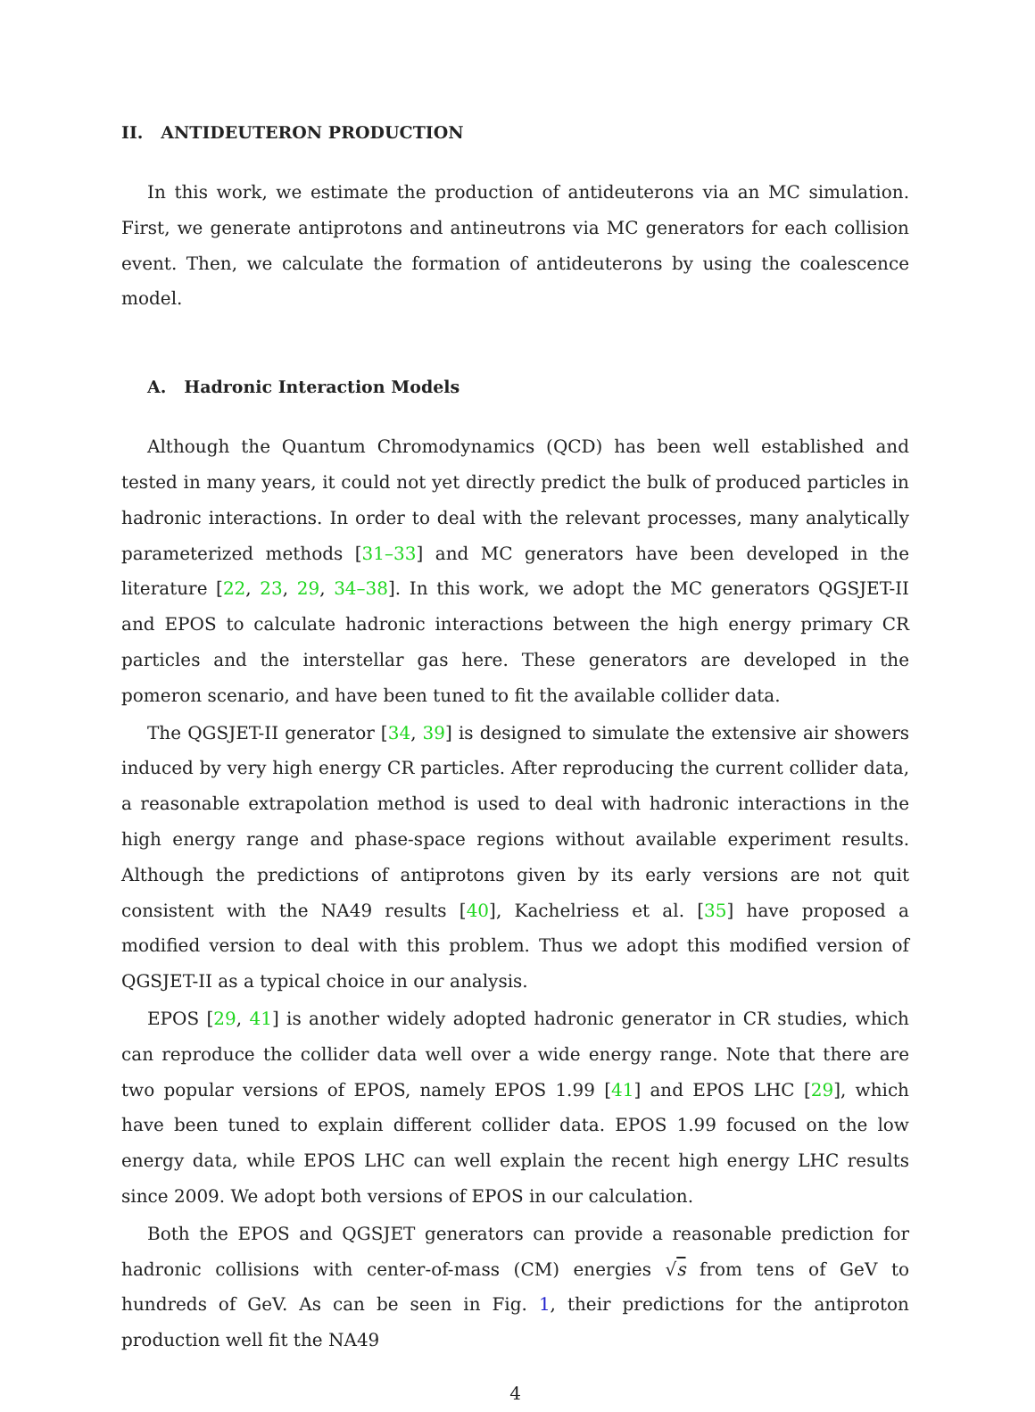II. ANTIDEUTERON PRODUCTION
In this work, we estimate the production of antideuterons via an MC simulation. First, we generate antiprotons and antineutrons via MC generators for each collision event. Then, we calculate the formation of antideuterons by using the coalescence model.
A. Hadronic Interaction Models
Although the Quantum Chromodynamics (QCD) has been well established and tested in many years, it could not yet directly predict the bulk of produced particles in hadronic interactions. In order to deal with the relevant processes, many analytically parameterized methods [31–33] and MC generators have been developed in the literature [22, 23, 29, 34–38]. In this work, we adopt the MC generators QGSJET-II and EPOS to calculate hadronic interactions between the high energy primary CR particles and the interstellar gas here. These generators are developed in the pomeron scenario, and have been tuned to fit the available collider data.
The QGSJET-II generator [34, 39] is designed to simulate the extensive air showers induced by very high energy CR particles. After reproducing the current collider data, a reasonable extrapolation method is used to deal with hadronic interactions in the high energy range and phase-space regions without available experiment results. Although the predictions of antiprotons given by its early versions are not quit consistent with the NA49 results [40], Kachelriess et al. [35] have proposed a modified version to deal with this problem. Thus we adopt this modified version of QGSJET-II as a typical choice in our analysis.
EPOS [29, 41] is another widely adopted hadronic generator in CR studies, which can reproduce the collider data well over a wide energy range. Note that there are two popular versions of EPOS, namely EPOS 1.99 [41] and EPOS LHC [29], which have been tuned to explain different collider data. EPOS 1.99 focused on the low energy data, while EPOS LHC can well explain the recent high energy LHC results since 2009. We adopt both versions of EPOS in our calculation.
Both the EPOS and QGSJET generators can provide a reasonable prediction for hadronic collisions with center-of-mass (CM) energies √s from tens of GeV to hundreds of GeV. As can be seen in Fig. 1, their predictions for the antiproton production well fit the NA49
4